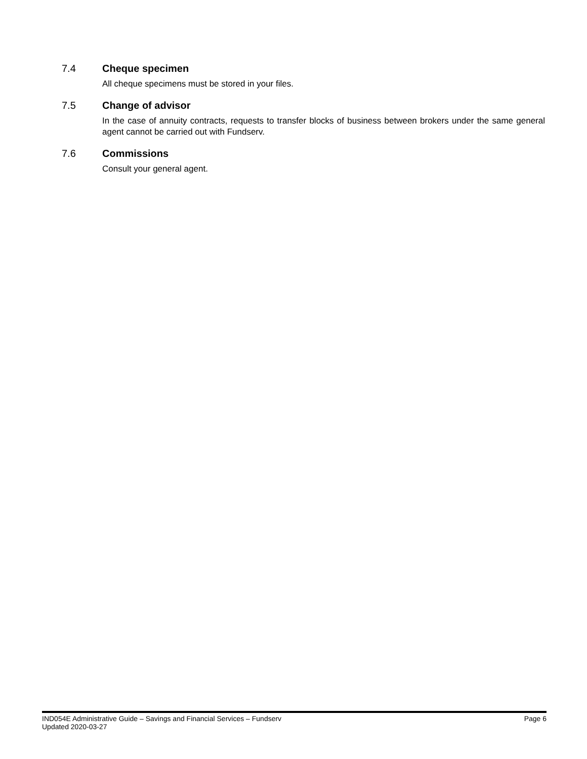7.4 Cheque specimen
All cheque specimens must be stored in your files.
7.5 Change of advisor
In the case of annuity contracts, requests to transfer blocks of business between brokers under the same general agent cannot be carried out with Fundserv.
7.6 Commissions
Consult your general agent.
IND054E Administrative Guide – Savings and Financial Services – Fundserv Page 6
Updated 2020-03-27